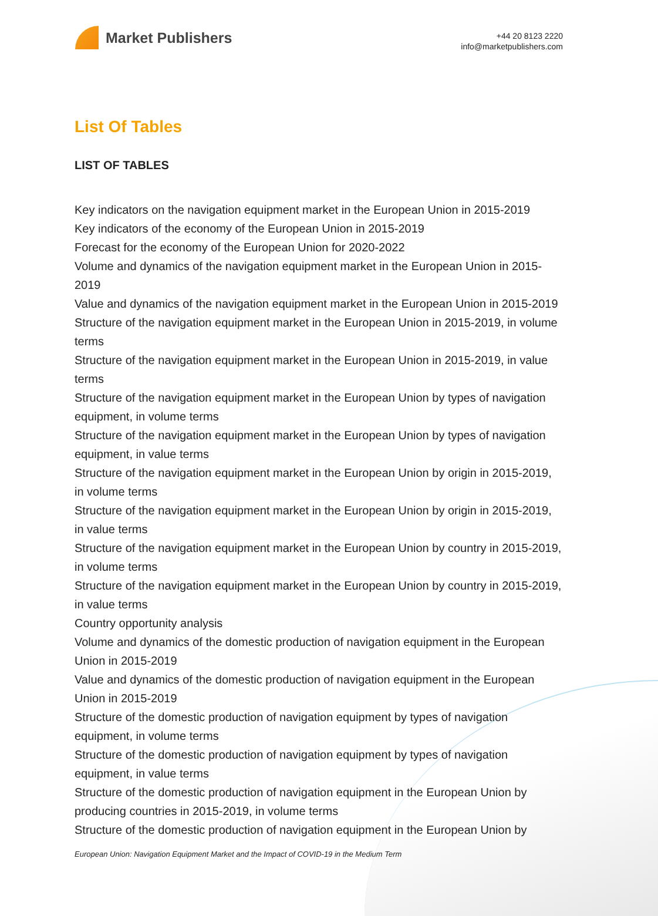Market Publishers
+44 20 8123 2220
info@marketpublishers.com
List Of Tables
LIST OF TABLES
Key indicators on the navigation equipment market in the European Union in 2015-2019
Key indicators of the economy of the European Union in 2015-2019
Forecast for the economy of the European Union for 2020-2022
Volume and dynamics of the navigation equipment market in the European Union in 2015-2019
Value and dynamics of the navigation equipment market in the European Union in 2015-2019
Structure of the navigation equipment market in the European Union in 2015-2019, in volume terms
Structure of the navigation equipment market in the European Union in 2015-2019, in value terms
Structure of the navigation equipment market in the European Union by types of navigation equipment, in volume terms
Structure of the navigation equipment market in the European Union by types of navigation equipment, in value terms
Structure of the navigation equipment market in the European Union by origin in 2015-2019, in volume terms
Structure of the navigation equipment market in the European Union by origin in 2015-2019, in value terms
Structure of the navigation equipment market in the European Union by country in 2015-2019, in volume terms
Structure of the navigation equipment market in the European Union by country in 2015-2019, in value terms
Country opportunity analysis
Volume and dynamics of the domestic production of navigation equipment in the European Union in 2015-2019
Value and dynamics of the domestic production of navigation equipment in the European Union in 2015-2019
Structure of the domestic production of navigation equipment by types of navigation equipment, in volume terms
Structure of the domestic production of navigation equipment by types of navigation equipment, in value terms
Structure of the domestic production of navigation equipment in the European Union by producing countries in 2015-2019, in volume terms
Structure of the domestic production of navigation equipment in the European Union by
European Union: Navigation Equipment Market and the Impact of COVID-19 in the Medium Term